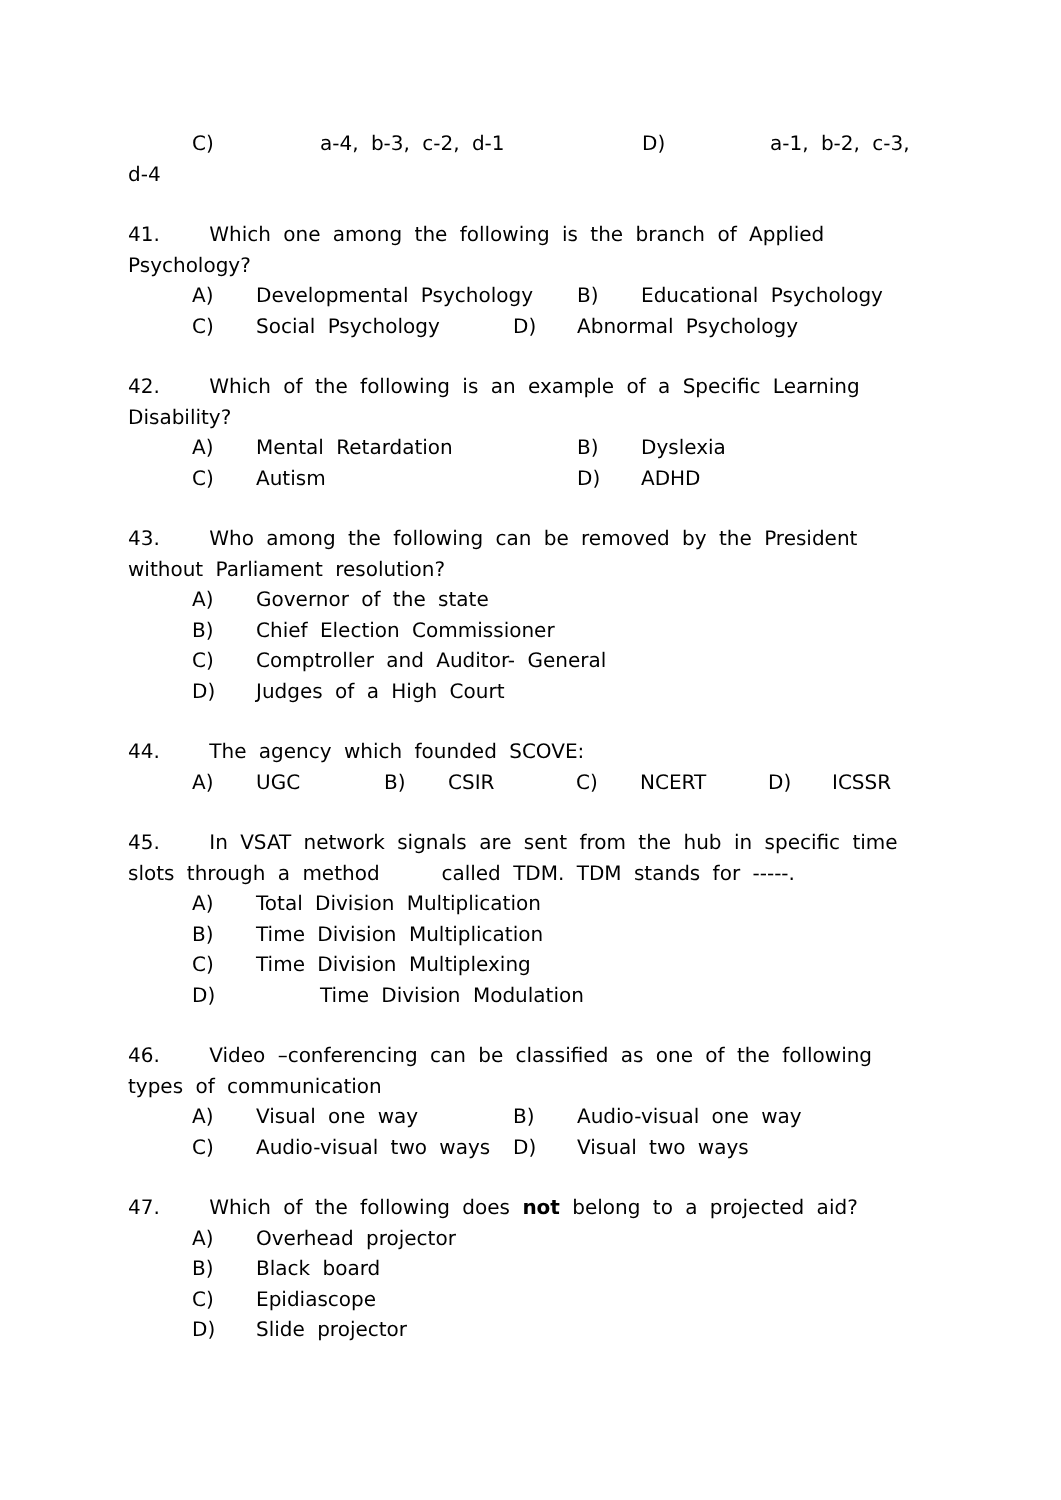C) a-4, b-3, c-2, d-1 D) a-1, b-2, c-3,
d-4
41. Which one among the following is the branch of Applied Psychology?
A) Developmental Psychology B) Educational Psychology
C) Social Psychology D) Abnormal Psychology
42. Which of the following is an example of a Specific Learning Disability?
A) Mental Retardation B) Dyslexia
C) Autism D) ADHD
43. Who among the following can be removed by the President without Parliament resolution?
A) Governor of the state
B) Chief Election Commissioner
C) Comptroller and Auditor- General
D) Judges of a High Court
44. The agency which founded SCOVE:
A) UGC B) CSIR C) NCERT D) ICSSR
45. In VSAT network signals are sent from the hub in specific time slots through a method called TDM. TDM stands for -----.
A) Total Division Multiplication
B) Time Division Multiplication
C) Time Division Multiplexing
D) Time Division Modulation
46. Video –conferencing can be classified as one of the following types of communication
A) Visual one way B) Audio-visual one way
C) Audio-visual two ways D) Visual two ways
47. Which of the following does not belong to a projected aid?
A) Overhead projector
B) Black board
C) Epidiascope
D) Slide projector